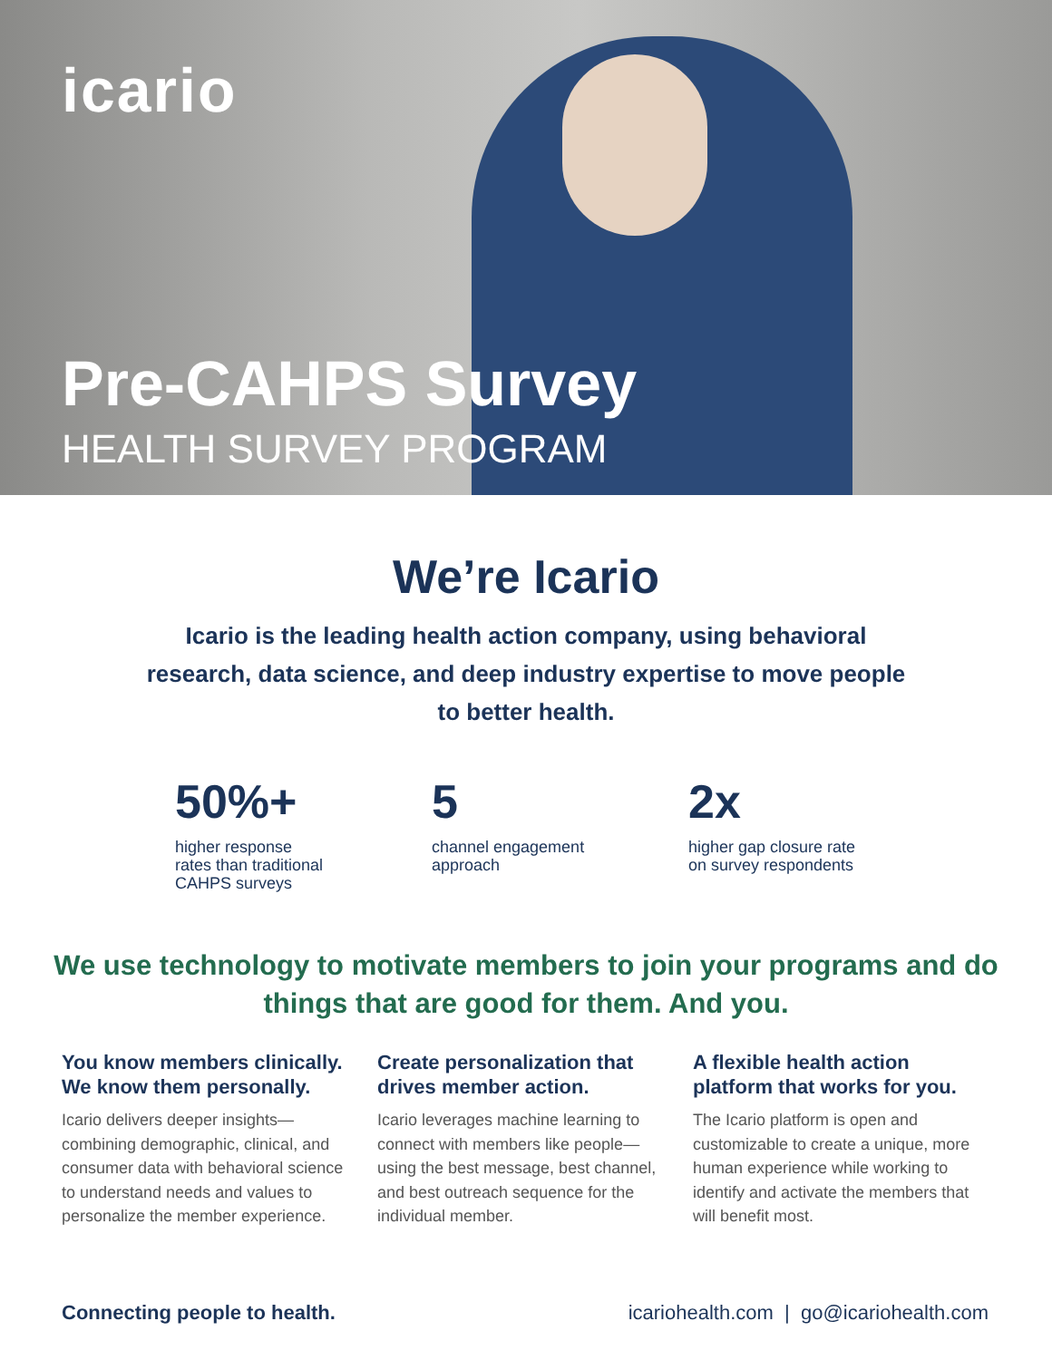icario
Pre-CAHPS Survey
HEALTH SURVEY PROGRAM
We’re Icario
Icario is the leading health action company, using behavioral research, data science, and deep industry expertise to move people to better health.
50%+
higher response
rates than traditional
CAHPS surveys
5
channel engagement
approach
2x
higher gap closure rate
on survey respondents
We use technology to motivate members to join your programs and do things that are good for them. And you.
You know members clinically. We know them personally.
Icario delivers deeper insights—combining demographic, clinical, and consumer data with behavioral science to understand needs and values to personalize the member experience.
Create personalization that drives member action.
Icario leverages machine learning to connect with members like people—using the best message, best channel, and best outreach sequence for the individual member.
A flexible health action platform that works for you.
The Icario platform is open and customizable to create a unique, more human experience while working to identify and activate the members that will benefit most.
Connecting people to health. icariohealth.com | go@icariohealth.com